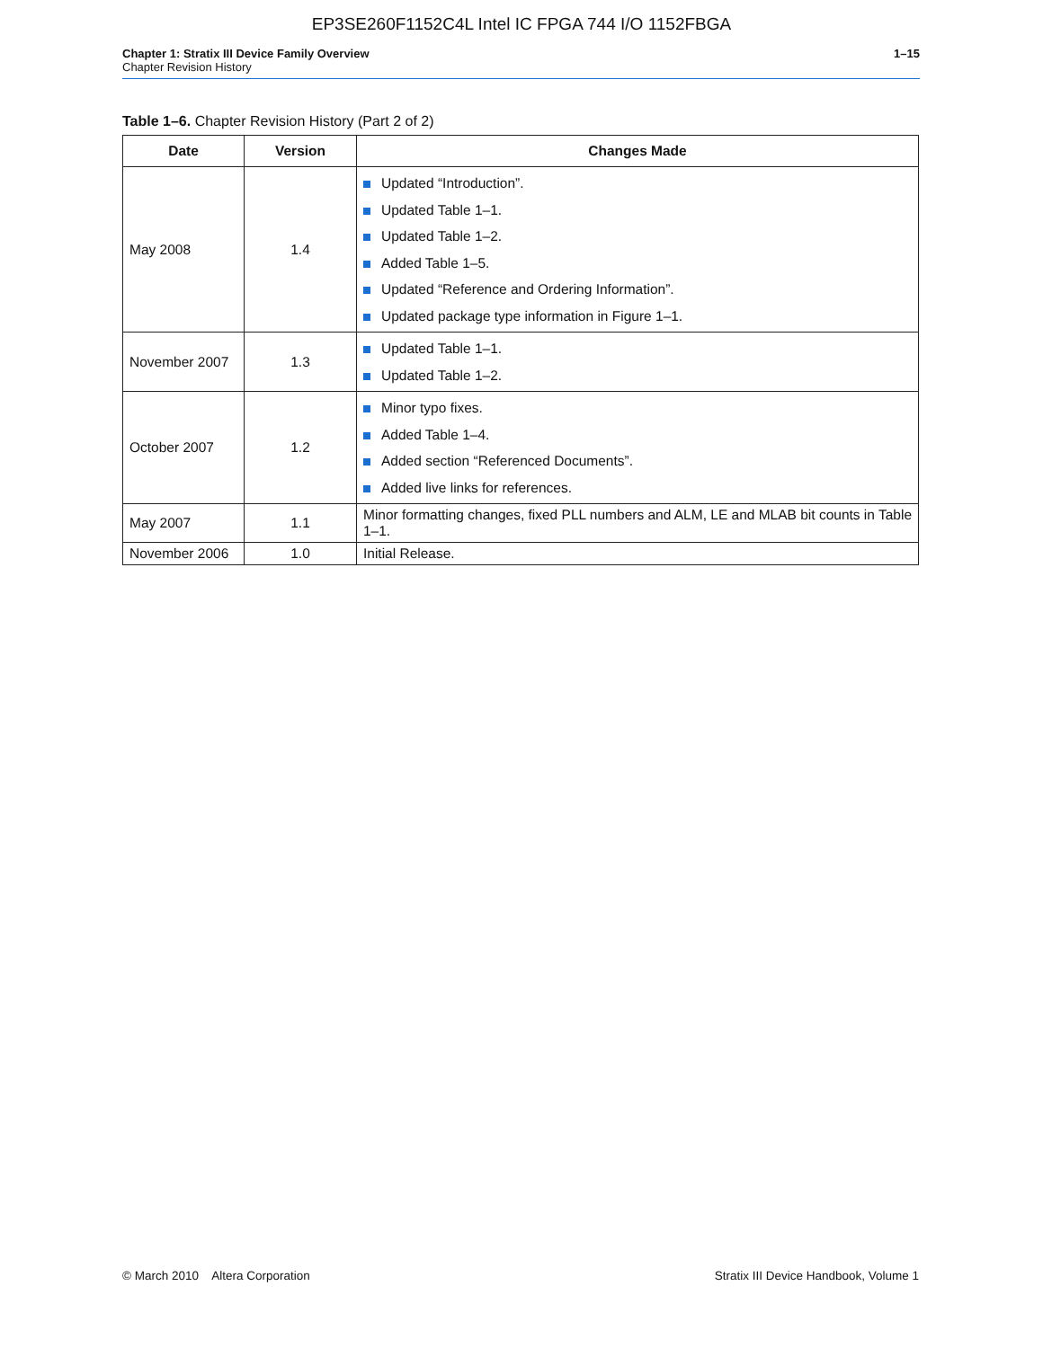EP3SE260F1152C4L Intel IC FPGA 744 I/O 1152FBGA
Chapter 1: Stratix III Device Family Overview 1–15
Chapter Revision History
Table 1–6. Chapter Revision History (Part 2 of 2)
| Date | Version | Changes Made |
| --- | --- | --- |
| May 2008 | 1.4 | Updated “Introduction”. Updated Table 1–1. Updated Table 1–2. Added Table 1–5. Updated “Reference and Ordering Information”. Updated package type information in Figure 1–1. |
| November 2007 | 1.3 | Updated Table 1–1. Updated Table 1–2. |
| October 2007 | 1.2 | Minor typo fixes. Added Table 1–4. Added section “Referenced Documents”. Added live links for references. |
| May 2007 | 1.1 | Minor formatting changes, fixed PLL numbers and ALM, LE and MLAB bit counts in Table 1–1. |
| November 2006 | 1.0 | Initial Release. |
© March 2010 Altera Corporation Stratix III Device Handbook, Volume 1